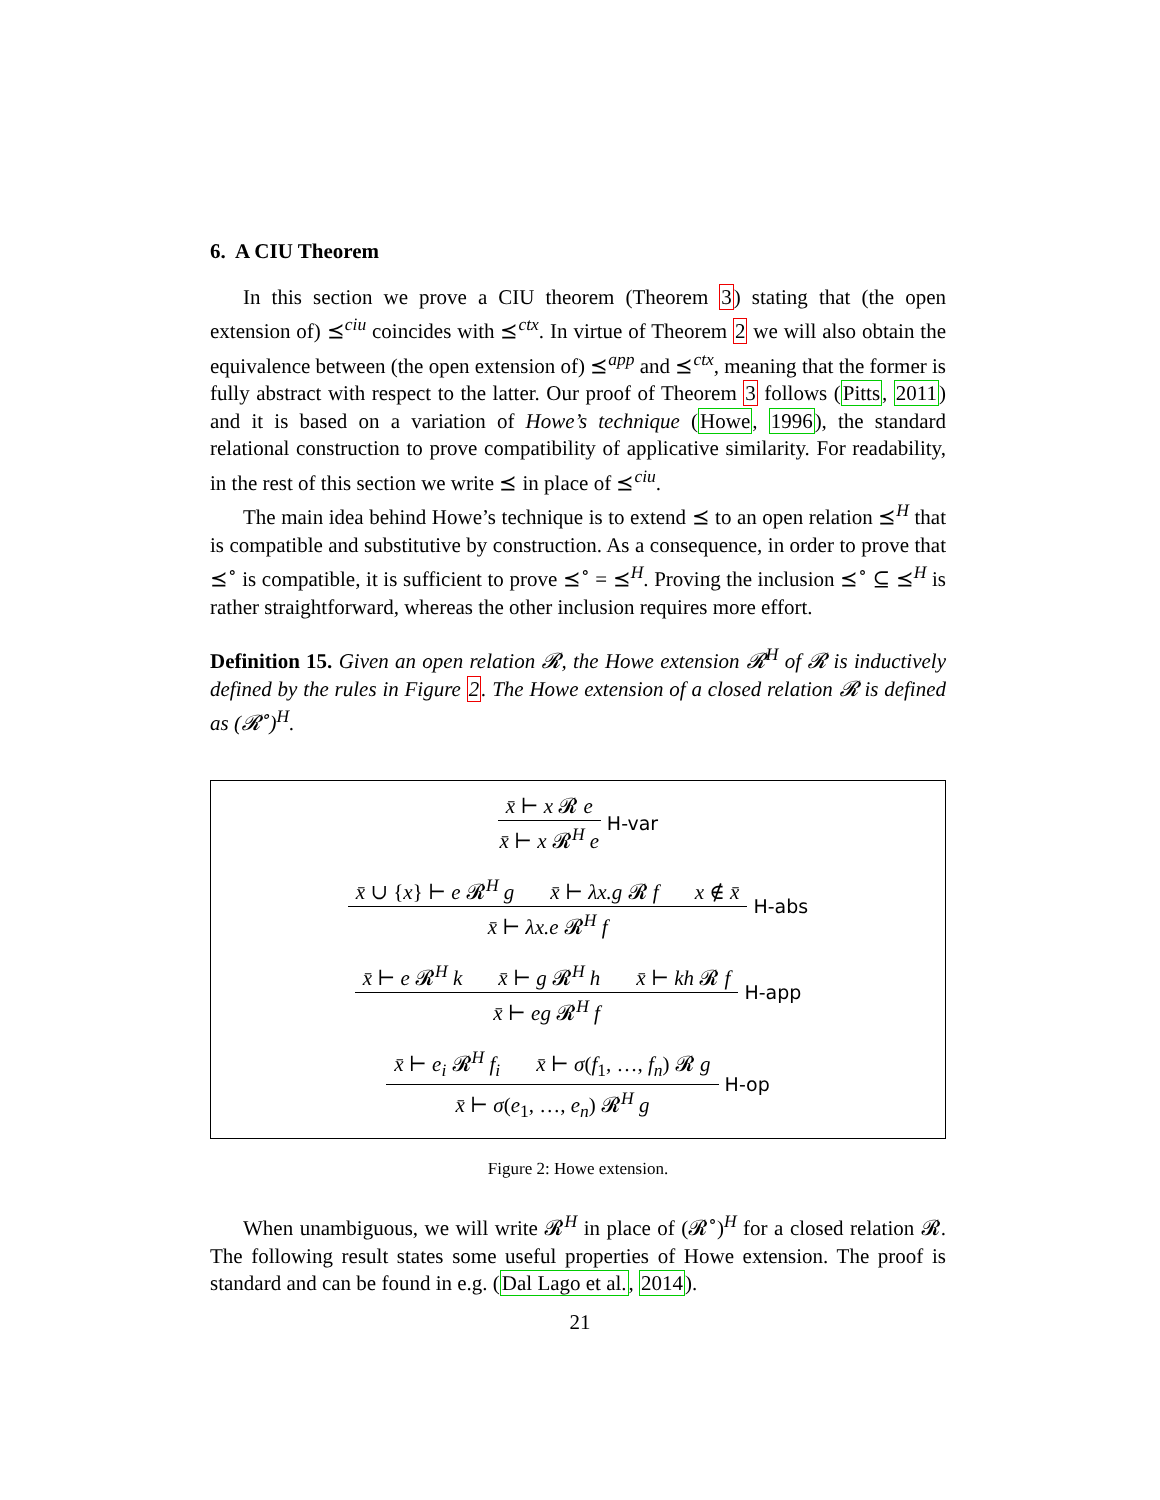6. A CIU Theorem
In this section we prove a CIU theorem (Theorem 3) stating that (the open extension of) ⪯<sup>ciu</sup> coincides with ⪯<sup>ctx</sup>. In virtue of Theorem 2 we will also obtain the equivalence between (the open extension of) ⪯<sup>app</sup> and ⪯<sup>ctx</sup>, meaning that the former is fully abstract with respect to the latter. Our proof of Theorem 3 follows (Pitts, 2011) and it is based on a variation of Howe’s technique (Howe, 1996), the standard relational construction to prove compatibility of applicative similarity. For readability, in the rest of this section we write ⪯ in place of ⪯<sup>ciu</sup>.
The main idea behind Howe’s technique is to extend ⪯ to an open relation ⪯<sup>H</sup> that is compatible and substitutive by construction. As a consequence, in order to prove that ⪯<sup>∘</sup> is compatible, it is sufficient to prove ⪯<sup>∘</sup> = ⪯<sup>H</sup>. Proving the inclusion ⪯<sup>∘</sup> ⊆ ⪯<sup>H</sup> is rather straightforward, whereas the other inclusion requires more effort.
Definition 15. Given an open relation 𝓡, the Howe extension 𝓡<sup>H</sup> of 𝓡 is inductively defined by the rules in Figure 2. The Howe extension of a closed relation 𝓡 is defined as (𝓡<sup>∘</sup>)<sup>H</sup>.
x̄ ⊢ x 𝓡 e
x̄ ⊢ x 𝓡<sup>H</sup> e
H-var
x̄ ∪ {x} ⊢ e 𝓡<sup>H</sup> g x̄ ⊢ λx.g 𝓡 f x ∉ x̄
x̄ ⊢ λx.e 𝓡<sup>H</sup> f
H-abs
x̄ ⊢ e 𝓡<sup>H</sup> k x̄ ⊢ g 𝓡<sup>H</sup> h x̄ ⊢ kh 𝓡 f
x̄ ⊢ eg 𝓡<sup>H</sup> f
H-app
x̄ ⊢ e<sub>i</sub> 𝓡<sup>H</sup> f<sub>i</sub> x̄ ⊢ σ(f<sub>1</sub>, …, f<sub>n</sub>) 𝓡 g
x̄ ⊢ σ(e<sub>1</sub>, …, e<sub>n</sub>) 𝓡<sup>H</sup> g
H-op
Figure 2: Howe extension.
When unambiguous, we will write 𝓡<sup>H</sup> in place of (𝓡<sup>∘</sup>)<sup>H</sup> for a closed relation 𝓡. The following result states some useful properties of Howe extension. The proof is standard and can be found in e.g. (Dal Lago et al., 2014).
21